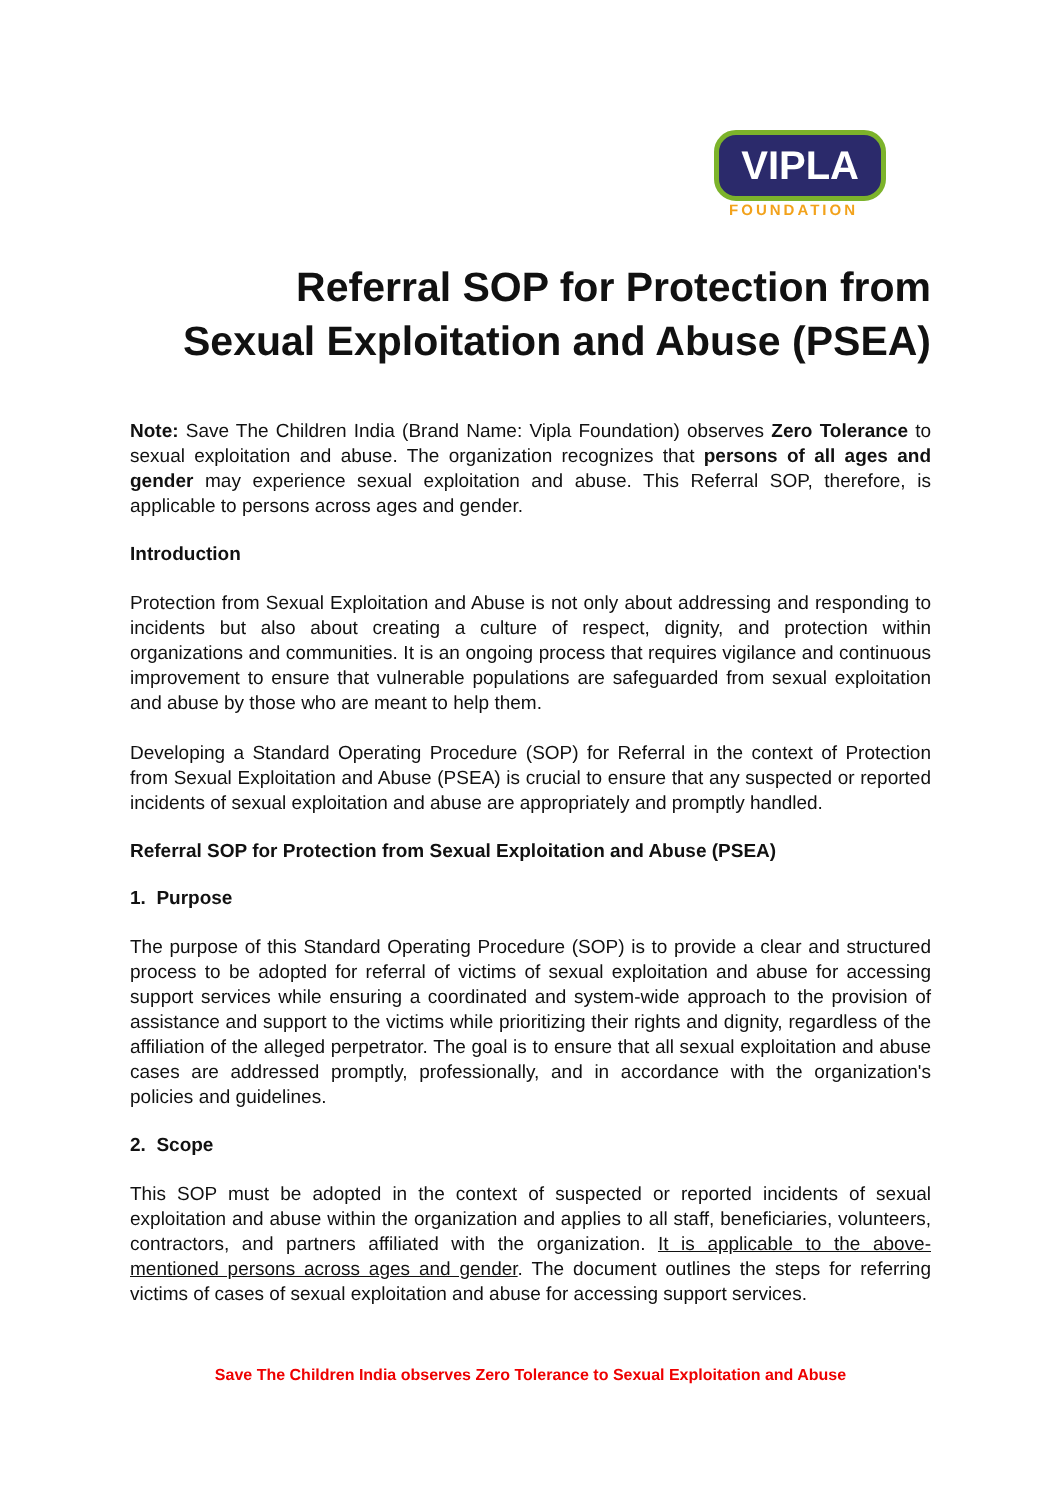VIPLA
FOUNDATION
Referral SOP for Protection from
Sexual Exploitation and Abuse (PSEA)
Note: Save The Children India (Brand Name: Vipla Foundation) observes Zero Tolerance to sexual exploitation and abuse. The organization recognizes that persons of all ages and gender may experience sexual exploitation and abuse. This Referral SOP, therefore, is applicable to persons across ages and gender.
Introduction
Protection from Sexual Exploitation and Abuse is not only about addressing and responding to incidents but also about creating a culture of respect, dignity, and protection within organizations and communities. It is an ongoing process that requires vigilance and continuous improvement to ensure that vulnerable populations are safeguarded from sexual exploitation and abuse by those who are meant to help them.
Developing a Standard Operating Procedure (SOP) for Referral in the context of Protection from Sexual Exploitation and Abuse (PSEA) is crucial to ensure that any suspected or reported incidents of sexual exploitation and abuse are appropriately and promptly handled.
Referral SOP for Protection from Sexual Exploitation and Abuse (PSEA)
1. Purpose
The purpose of this Standard Operating Procedure (SOP) is to provide a clear and structured process to be adopted for referral of victims of sexual exploitation and abuse for accessing support services while ensuring a coordinated and system-wide approach to the provision of assistance and support to the victims while prioritizing their rights and dignity, regardless of the affiliation of the alleged perpetrator. The goal is to ensure that all sexual exploitation and abuse cases are addressed promptly, professionally, and in accordance with the organization's policies and guidelines.
2. Scope
This SOP must be adopted in the context of suspected or reported incidents of sexual exploitation and abuse within the organization and applies to all staff, beneficiaries, volunteers, contractors, and partners affiliated with the organization. It is applicable to the above-mentioned persons across ages and gender. The document outlines the steps for referring victims of cases of sexual exploitation and abuse for accessing support services.
Save The Children India observes Zero Tolerance to Sexual Exploitation and Abuse